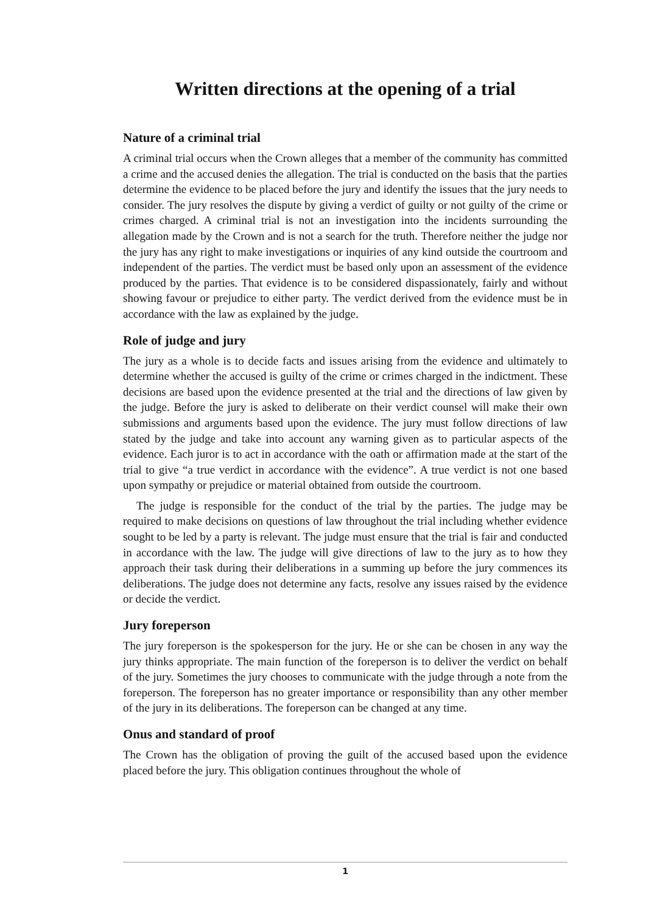Written directions at the opening of a trial
Nature of a criminal trial
A criminal trial occurs when the Crown alleges that a member of the community has committed a crime and the accused denies the allegation. The trial is conducted on the basis that the parties determine the evidence to be placed before the jury and identify the issues that the jury needs to consider. The jury resolves the dispute by giving a verdict of guilty or not guilty of the crime or crimes charged. A criminal trial is not an investigation into the incidents surrounding the allegation made by the Crown and is not a search for the truth. Therefore neither the judge nor the jury has any right to make investigations or inquiries of any kind outside the courtroom and independent of the parties. The verdict must be based only upon an assessment of the evidence produced by the parties. That evidence is to be considered dispassionately, fairly and without showing favour or prejudice to either party. The verdict derived from the evidence must be in accordance with the law as explained by the judge.
Role of judge and jury
The jury as a whole is to decide facts and issues arising from the evidence and ultimately to determine whether the accused is guilty of the crime or crimes charged in the indictment. These decisions are based upon the evidence presented at the trial and the directions of law given by the judge. Before the jury is asked to deliberate on their verdict counsel will make their own submissions and arguments based upon the evidence. The jury must follow directions of law stated by the judge and take into account any warning given as to particular aspects of the evidence. Each juror is to act in accordance with the oath or affirmation made at the start of the trial to give “a true verdict in accordance with the evidence”. A true verdict is not one based upon sympathy or prejudice or material obtained from outside the courtroom.
The judge is responsible for the conduct of the trial by the parties. The judge may be required to make decisions on questions of law throughout the trial including whether evidence sought to be led by a party is relevant. The judge must ensure that the trial is fair and conducted in accordance with the law. The judge will give directions of law to the jury as to how they approach their task during their deliberations in a summing up before the jury commences its deliberations. The judge does not determine any facts, resolve any issues raised by the evidence or decide the verdict.
Jury foreperson
The jury foreperson is the spokesperson for the jury. He or she can be chosen in any way the jury thinks appropriate. The main function of the foreperson is to deliver the verdict on behalf of the jury. Sometimes the jury chooses to communicate with the judge through a note from the foreperson. The foreperson has no greater importance or responsibility than any other member of the jury in its deliberations. The foreperson can be changed at any time.
Onus and standard of proof
The Crown has the obligation of proving the guilt of the accused based upon the evidence placed before the jury. This obligation continues throughout the whole of
1